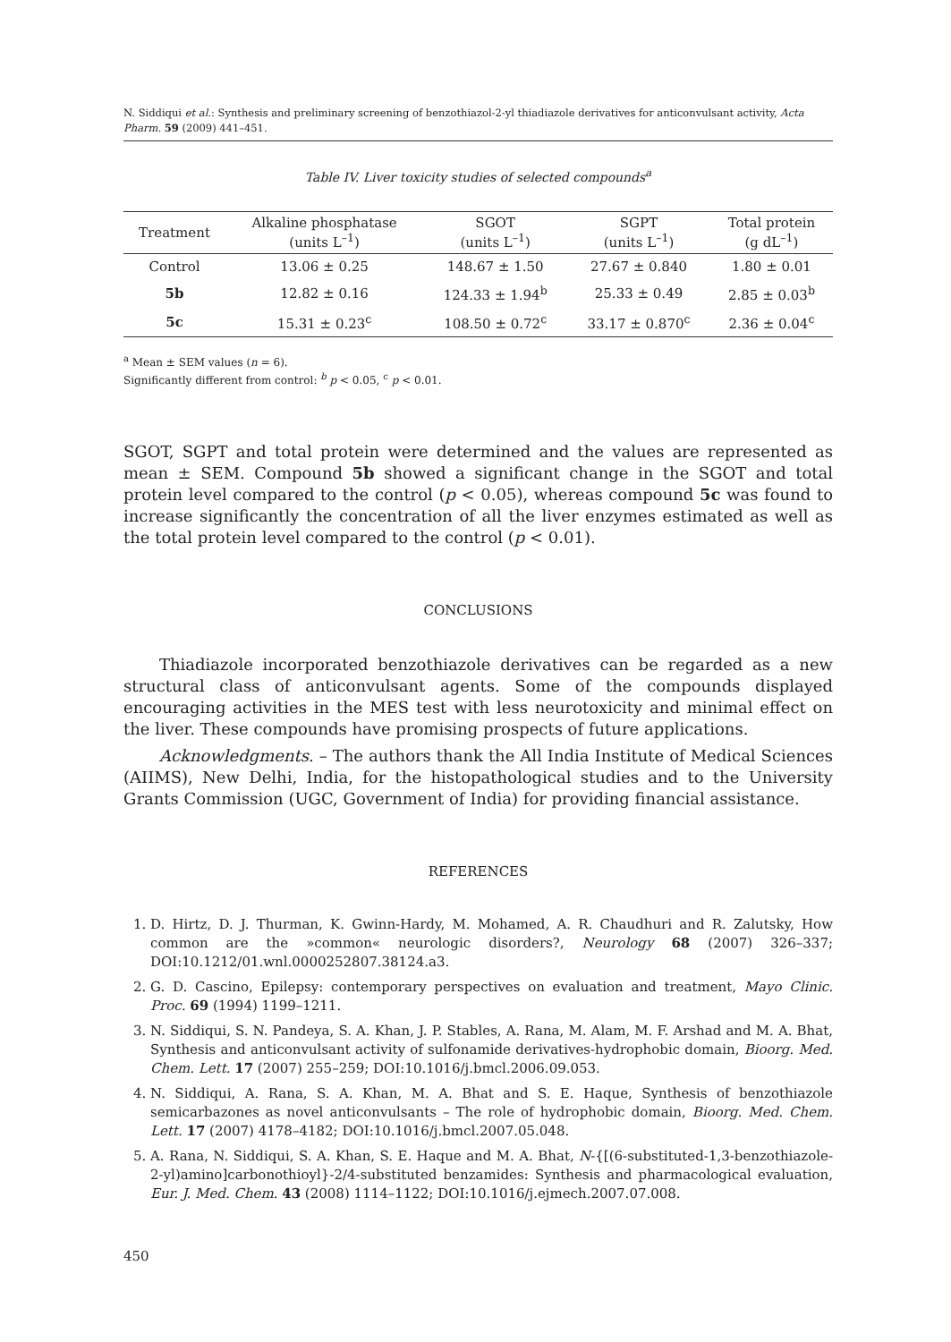N. Siddiqui et al.: Synthesis and preliminary screening of benzothiazol-2-yl thiadiazole derivatives for anticonvulsant activity, Acta Pharm. 59 (2009) 441–451.
Table IV. Liver toxicity studies of selected compounds<sup>a</sup>
| Treatment | Alkaline phosphatase (units L<sup>–1</sup>) | SGOT (units L<sup>–1</sup>) | SGPT (units L<sup>–1</sup>) | Total protein (g dL<sup>–1</sup>) |
| --- | --- | --- | --- | --- |
| Control | 13.06 ± 0.25 | 148.67 ± 1.50 | 27.67 ± 0.840 | 1.80 ± 0.01 |
| 5b | 12.82 ± 0.16 | 124.33 ± 1.94<sup>b</sup> | 25.33 ± 0.49 | 2.85 ± 0.03<sup>b</sup> |
| 5c | 15.31 ± 0.23<sup>c</sup> | 108.50 ± 0.72<sup>c</sup> | 33.17 ± 0.870<sup>c</sup> | 2.36 ± 0.04<sup>c</sup> |
<sup>a</sup> Mean ± SEM values (n = 6).
Significantly different from control: <sup>b</sup> p < 0.05, <sup>c</sup> p < 0.01.
SGOT, SGPT and total protein were determined and the values are represented as mean ± SEM. Compound 5b showed a significant change in the SGOT and total protein level compared to the control (p < 0.05), whereas compound 5c was found to increase significantly the concentration of all the liver enzymes estimated as well as the total protein level compared to the control (p < 0.01).
CONCLUSIONS
Thiadiazole incorporated benzothiazole derivatives can be regarded as a new structural class of anticonvulsant agents. Some of the compounds displayed encouraging activities in the MES test with less neurotoxicity and minimal effect on the liver. These compounds have promising prospects of future applications.
Acknowledgments. – The authors thank the All India Institute of Medical Sciences (AIIMS), New Delhi, India, for the histopathological studies and to the University Grants Commission (UGC, Government of India) for providing financial assistance.
REFERENCES
1. D. Hirtz, D. J. Thurman, K. Gwinn-Hardy, M. Mohamed, A. R. Chaudhuri and R. Zalutsky, How common are the »common« neurologic disorders?, Neurology 68 (2007) 326–337; DOI:10.1212/01.wnl.0000252807.38124.a3.
2. G. D. Cascino, Epilepsy: contemporary perspectives on evaluation and treatment, Mayo Clinic. Proc. 69 (1994) 1199–1211.
3. N. Siddiqui, S. N. Pandeya, S. A. Khan, J. P. Stables, A. Rana, M. Alam, M. F. Arshad and M. A. Bhat, Synthesis and anticonvulsant activity of sulfonamide derivatives-hydrophobic domain, Bioorg. Med. Chem. Lett. 17 (2007) 255–259; DOI:10.1016/j.bmcl.2006.09.053.
4. N. Siddiqui, A. Rana, S. A. Khan, M. A. Bhat and S. E. Haque, Synthesis of benzothiazole semicarbazones as novel anticonvulsants – The role of hydrophobic domain, Bioorg. Med. Chem. Lett. 17 (2007) 4178–4182; DOI:10.1016/j.bmcl.2007.05.048.
5. A. Rana, N. Siddiqui, S. A. Khan, S. E. Haque and M. A. Bhat, N-{[(6-substituted-1,3-benzothiazole-2-yl)amino]carbonothioyl}-2/4-substituted benzamides: Synthesis and pharmacological evaluation, Eur. J. Med. Chem. 43 (2008) 1114–1122; DOI:10.1016/j.ejmech.2007.07.008.
450